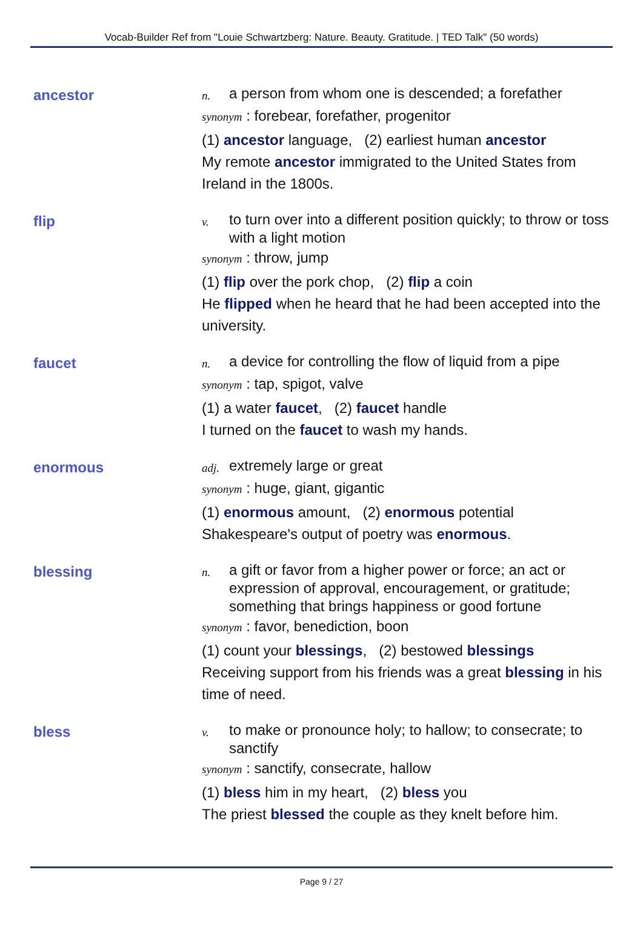Vocab-Builder Ref from "Louie Schwartzberg: Nature. Beauty. Gratitude. | TED Talk" (50 words)
ancestor
n. a person from whom one is descended; a forefather
synonym : forebear, forefather, progenitor
(1) ancestor language, (2) earliest human ancestor
My remote ancestor immigrated to the United States from Ireland in the 1800s.
flip
v. to turn over into a different position quickly; to throw or toss with a light motion
synonym : throw, jump
(1) flip over the pork chop, (2) flip a coin
He flipped when he heard that he had been accepted into the university.
faucet
n. a device for controlling the flow of liquid from a pipe
synonym : tap, spigot, valve
(1) a water faucet, (2) faucet handle
I turned on the faucet to wash my hands.
enormous
adj. extremely large or great
synonym : huge, giant, gigantic
(1) enormous amount, (2) enormous potential
Shakespeare's output of poetry was enormous.
blessing
n. a gift or favor from a higher power or force; an act or expression of approval, encouragement, or gratitude; something that brings happiness or good fortune
synonym : favor, benediction, boon
(1) count your blessings, (2) bestowed blessings
Receiving support from his friends was a great blessing in his time of need.
bless
v. to make or pronounce holy; to hallow; to consecrate; to sanctify
synonym : sanctify, consecrate, hallow
(1) bless him in my heart, (2) bless you
The priest blessed the couple as they knelt before him.
Page 9 / 27